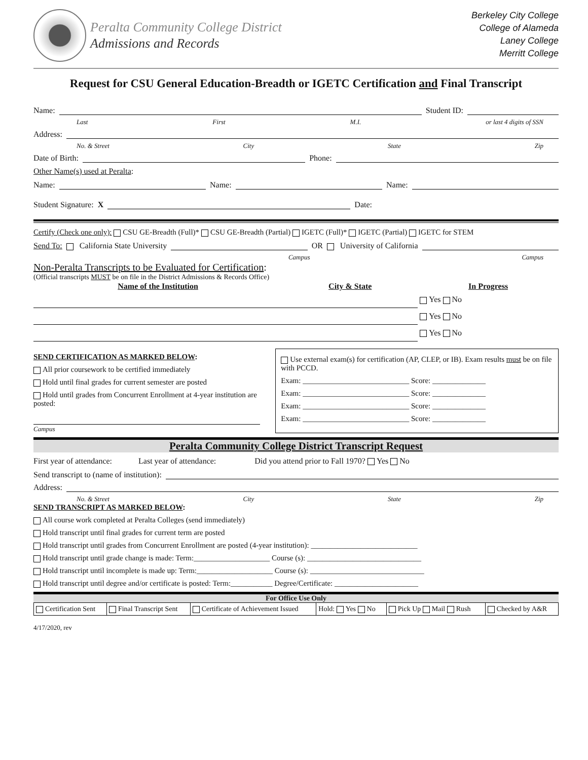Peralta Community College District
Admissions and Records
Berkeley City College
College of Alameda
Laney College
Merritt College
Request for CSU General Education-Breadth or IGETC Certification and Final Transcript
Name: Student ID:
Last First M.I. or last 4 digits of SSN
Address:
No. & Street City State Zip
Date of Birth: Phone:
Other Name(s) used at Peralta:
Name: Name: Name:
Student Signature: X Date:
Certify (Check one only): CSU GE-Breadth (Full)* CSU GE-Breadth (Partial) IGETC (Full)* IGETC (Partial) IGETC for STEM
Send To: California State University OR University of California
Campus Campus
Non-Peralta Transcripts to be Evaluated for Certification:
(Official transcripts MUST be on file in the District Admissions & Records Office)
| Name of the Institution | City & State | In Progress |
| --- | --- | --- |
| | | Yes No |
| | | Yes No |
| | | Yes No |
SEND CERTIFICATION AS MARKED BELOW:
All prior coursework to be certified immediately
Hold until final grades for current semester are posted
Hold until grades from Concurrent Enrollment at 4-year institution are posted:
Campus
Use external exam(s) for certification (AP, CLEP, or IB). Exam results must be on file with PCCD.
Exam: ____________________________ Score: ______________
Exam: ____________________________ Score: ______________
Exam: ____________________________ Score: ______________
Exam: ____________________________ Score: ______________
Peralta Community College District Transcript Request
First year of attendance: Last year of attendance: Did you attend prior to Fall 1970? Yes No
Send transcript to (name of institution):
Address:
No. & Street City State Zip
SEND TRANSCRIPT AS MARKED BELOW:
All course work completed at Peralta Colleges (send immediately)
Hold transcript until final grades for current term are posted
Hold transcript until grades from Concurrent Enrollment are posted (4-year institution): ____________________________
Hold transcript until grade change is made: Term:____________________ Course (s): ______________________________
Hold transcript until incomplete is made up: Term:____________________ Course (s): ______________________________
Hold transcript until degree and/or certificate is posted: Term:___________ Degree/Certificate: ______________________
For Office Use Only
| Certification Sent | Final Transcript Sent | Certificate of Achievement Issued | Hold: Yes No | Pick Up Mail Rush | Checked by A&R |
4/17/2020, rev